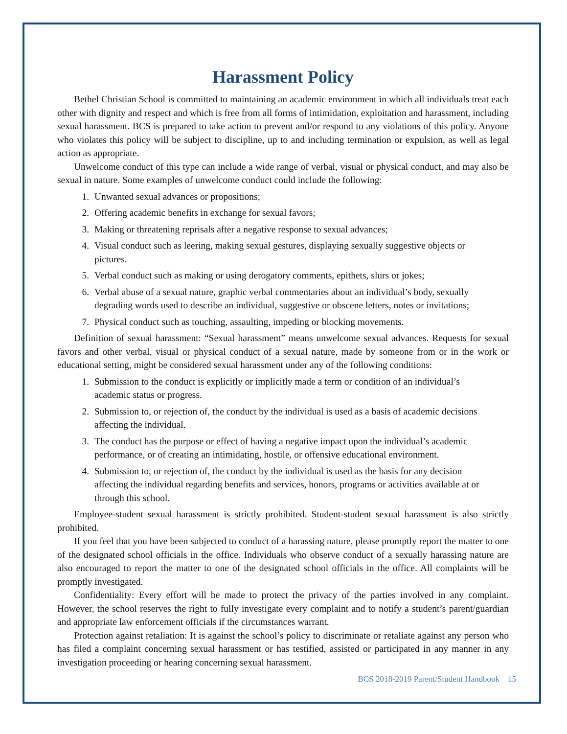Harassment Policy
Bethel Christian School is committed to maintaining an academic environment in which all individuals treat each other with dignity and respect and which is free from all forms of intimidation, exploitation and harassment, including sexual harassment. BCS is prepared to take action to prevent and/or respond to any violations of this policy. Anyone who violates this policy will be subject to discipline, up to and including termination or expulsion, as well as legal action as appropriate.
Unwelcome conduct of this type can include a wide range of verbal, visual or physical conduct, and may also be sexual in nature. Some examples of unwelcome conduct could include the following:
1. Unwanted sexual advances or propositions;
2. Offering academic benefits in exchange for sexual favors;
3. Making or threatening reprisals after a negative response to sexual advances;
4. Visual conduct such as leering, making sexual gestures, displaying sexually suggestive objects or pictures.
5. Verbal conduct such as making or using derogatory comments, epithets, slurs or jokes;
6. Verbal abuse of a sexual nature, graphic verbal commentaries about an individual’s body, sexually degrading words used to describe an individual, suggestive or obscene letters, notes or invitations;
7. Physical conduct such as touching, assaulting, impeding or blocking movements.
Definition of sexual harassment: “Sexual harassment” means unwelcome sexual advances. Requests for sexual favors and other verbal, visual or physical conduct of a sexual nature, made by someone from or in the work or educational setting, might be considered sexual harassment under any of the following conditions:
1. Submission to the conduct is explicitly or implicitly made a term or condition of an individual’s academic status or progress.
2. Submission to, or rejection of, the conduct by the individual is used as a basis of academic decisions affecting the individual.
3. The conduct has the purpose or effect of having a negative impact upon the individual’s academic performance, or of creating an intimidating, hostile, or offensive educational environment.
4. Submission to, or rejection of, the conduct by the individual is used as the basis for any decision affecting the individual regarding benefits and services, honors, programs or activities available at or through this school.
Employee-student sexual harassment is strictly prohibited. Student-student sexual harassment is also strictly prohibited.
If you feel that you have been subjected to conduct of a harassing nature, please promptly report the matter to one of the designated school officials in the office. Individuals who observe conduct of a sexually harassing nature are also encouraged to report the matter to one of the designated school officials in the office. All complaints will be promptly investigated.
Confidentiality: Every effort will be made to protect the privacy of the parties involved in any complaint. However, the school reserves the right to fully investigate every complaint and to notify a student’s parent/guardian and appropriate law enforcement officials if the circumstances warrant.
Protection against retaliation: It is against the school’s policy to discriminate or retaliate against any person who has filed a complaint concerning sexual harassment or has testified, assisted or participated in any manner in any investigation proceeding or hearing concerning sexual harassment.
BCS 2018-2019 Parent/Student Handbook 15